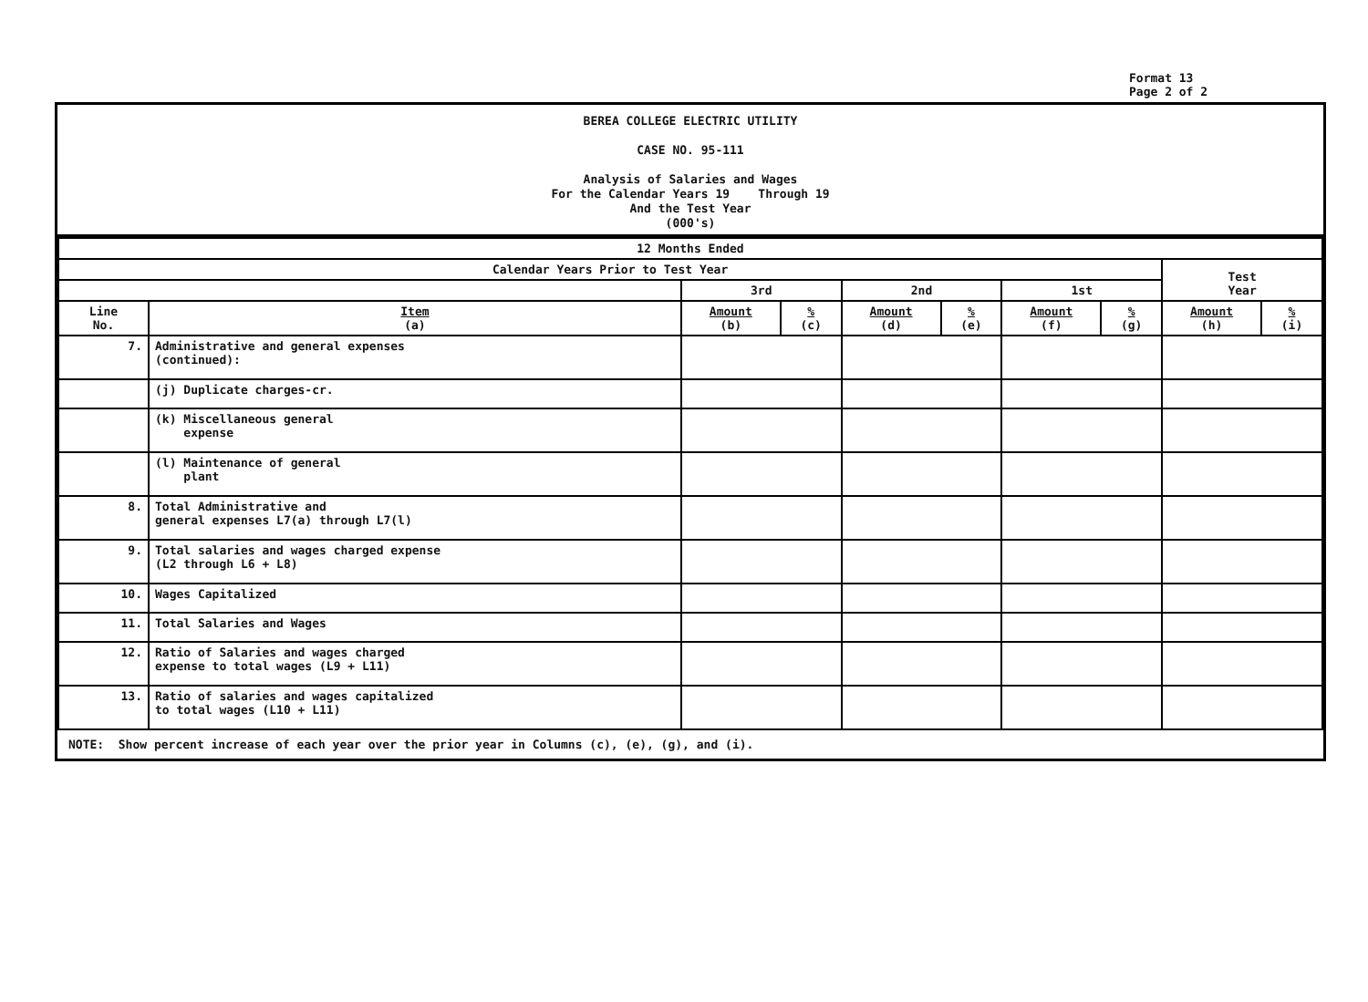Format 13
Page 2 of 2
BEREA COLLEGE ELECTRIC UTILITY
CASE NO. 95-111
Analysis of Salaries and Wages
For the Calendar Years 19 Through 19
And the Test Year
(000's)
| 12 Months Ended | | | | | | | | | |
| --- | --- | --- | --- | --- | --- | --- | --- | --- | --- |
| Calendar Years Prior to Test Year | | | | | | | | Test Year | |
| | | 3rd | | 2nd | | 1st | | | |
| Line No. | Item (a) | Amount (b) | % (c) | Amount (d) | % (e) | Amount (f) | % (g) | Amount (h) | % (i) |
| 7. | Administrative and general expenses (continued): | | | | | | | | |
| | (j) Duplicate charges-cr. | | | | | | | | |
| | (k) Miscellaneous general expense | | | | | | | | |
| | (l) Maintenance of general plant | | | | | | | | |
| 8. | Total Administrative and general expenses L7(a) through L7(l) | | | | | | | | |
| 9. | Total salaries and wages charged expense (L2 through L6 + L8) | | | | | | | | |
| 10. | Wages Capitalized | | | | | | | | |
| 11. | Total Salaries and Wages | | | | | | | | |
| 12. | Ratio of Salaries and wages charged expense to total wages (L9 + L11) | | | | | | | | |
| 13. | Ratio of salaries and wages capitalized to total wages (L10 + L11) | | | | | | | | |
NOTE: Show percent increase of each year over the prior year in Columns (c), (e), (g), and (i).